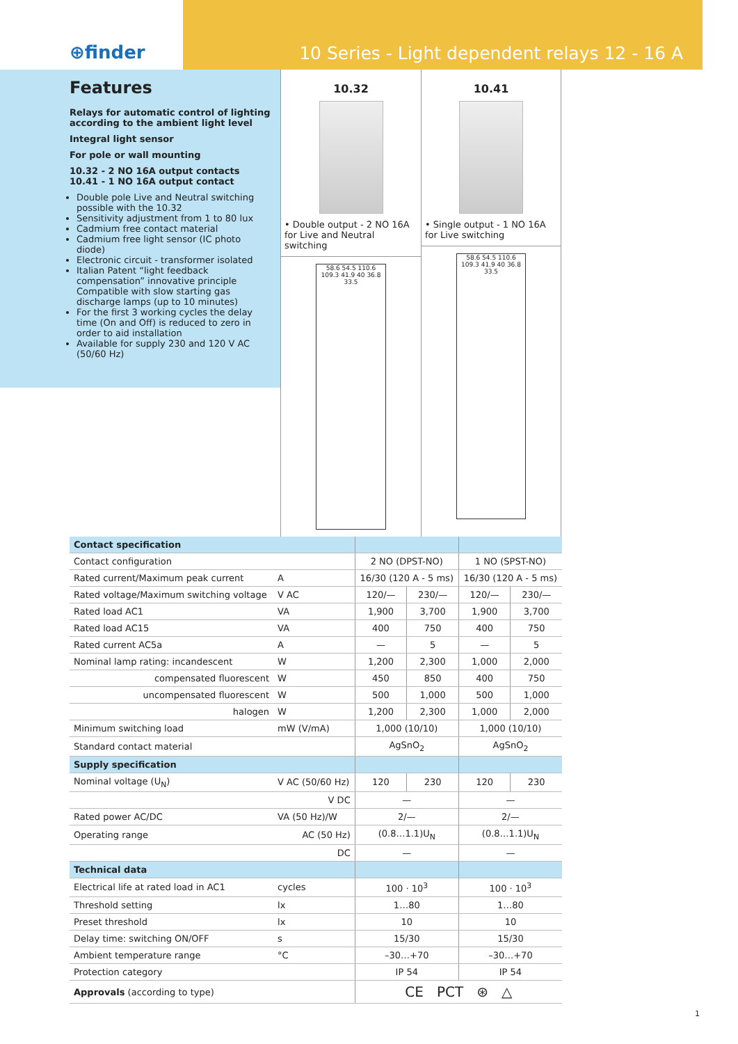⊕finder 10 Series - Light dependent relays 12 - 16 A
Features
Relays for automatic control of lighting according to the ambient light level
Integral light sensor
For pole or wall mounting
10.32 - 2 NO 16A output contacts
10.41 - 1 NO 16A output contact
Double pole Live and Neutral switching possible with the 10.32
Sensitivity adjustment from 1 to 80 lux
Cadmium free contact material
Cadmium free light sensor (IC photo diode)
Electronic circuit - transformer isolated
Italian Patent “light feedback compensation” innovative principle
Compatible with slow starting gas discharge lamps (up to 10 minutes)
For the first 3 working cycles the delay time (On and Off) is reduced to zero in order to aid installation
Available for supply 230 and 120 V AC (50/60 Hz)
10.32
• Double output - 2 NO 16A for Live and Neutral switching
58.6 54.5 110.6 109.3 41.9 40 36.8 33.5
10.41
• Single output - 1 NO 16A for Live switching
58.6 54.5 110.6 109.3 41.9 40 36.8 33.5
| Contact specification | | | | | |
| Contact configuration | | 2 NO (DPST-NO) | | 1 NO (SPST-NO) | |
| Rated current/Maximum peak current | A | 16/30 (120 A - 5 ms) | | 16/30 (120 A - 5 ms) | |
| Rated voltage/Maximum switching voltage | V AC | 120/— | 230/— | 120/— | 230/— |
| Rated load AC1 | VA | 1,900 | 3,700 | 1,900 | 3,700 |
| Rated load AC15 | VA | 400 | 750 | 400 | 750 |
| Rated current AC5a | A | — | 5 | — | 5 |
| Nominal lamp rating: incandescent | W | 1,200 | 2,300 | 1,000 | 2,000 |
| compensated fluorescent | W | 450 | 850 | 400 | 750 |
| uncompensated fluorescent | W | 500 | 1,000 | 500 | 1,000 |
| halogen | W | 1,200 | 2,300 | 1,000 | 2,000 |
| Minimum switching load | mW (V/mA) | 1,000 (10/10) | | 1,000 (10/10) | |
| Standard contact material | | AgSnO<sub>2</sub> | | AgSnO<sub>2</sub> | |
| Supply specification | | | | | |
| Nominal voltage (U<sub>N</sub>) | V AC (50/60 Hz) | 120 | 230 | 120 | 230 |
| | V DC | — | | — | |
| Rated power AC/DC | VA (50 Hz)/W | 2/— | | 2/— | |
| Operating range | AC (50 Hz) | (0.8…1.1)U<sub>N</sub> | | (0.8…1.1)U<sub>N</sub> | |
| | DC | — | | — | |
| Technical data | | | | | |
| Electrical life at rated load in AC1 | cycles | 100 · 10<sup>3</sup> | | 100 · 10<sup>3</sup> | |
| Threshold setting | lx | 1…80 | | 1…80 | |
| Preset threshold | lx | 10 | | 10 | |
| Delay time: switching ON/OFF | s | 15/30 | | 15/30 | |
| Ambient temperature range | °C | –30…+70 | | –30…+70 | |
| Protection category | | IP 54 | | IP 54 | |
| Approvals (according to type) | | CE PCT ⊛ △ | | | |
1